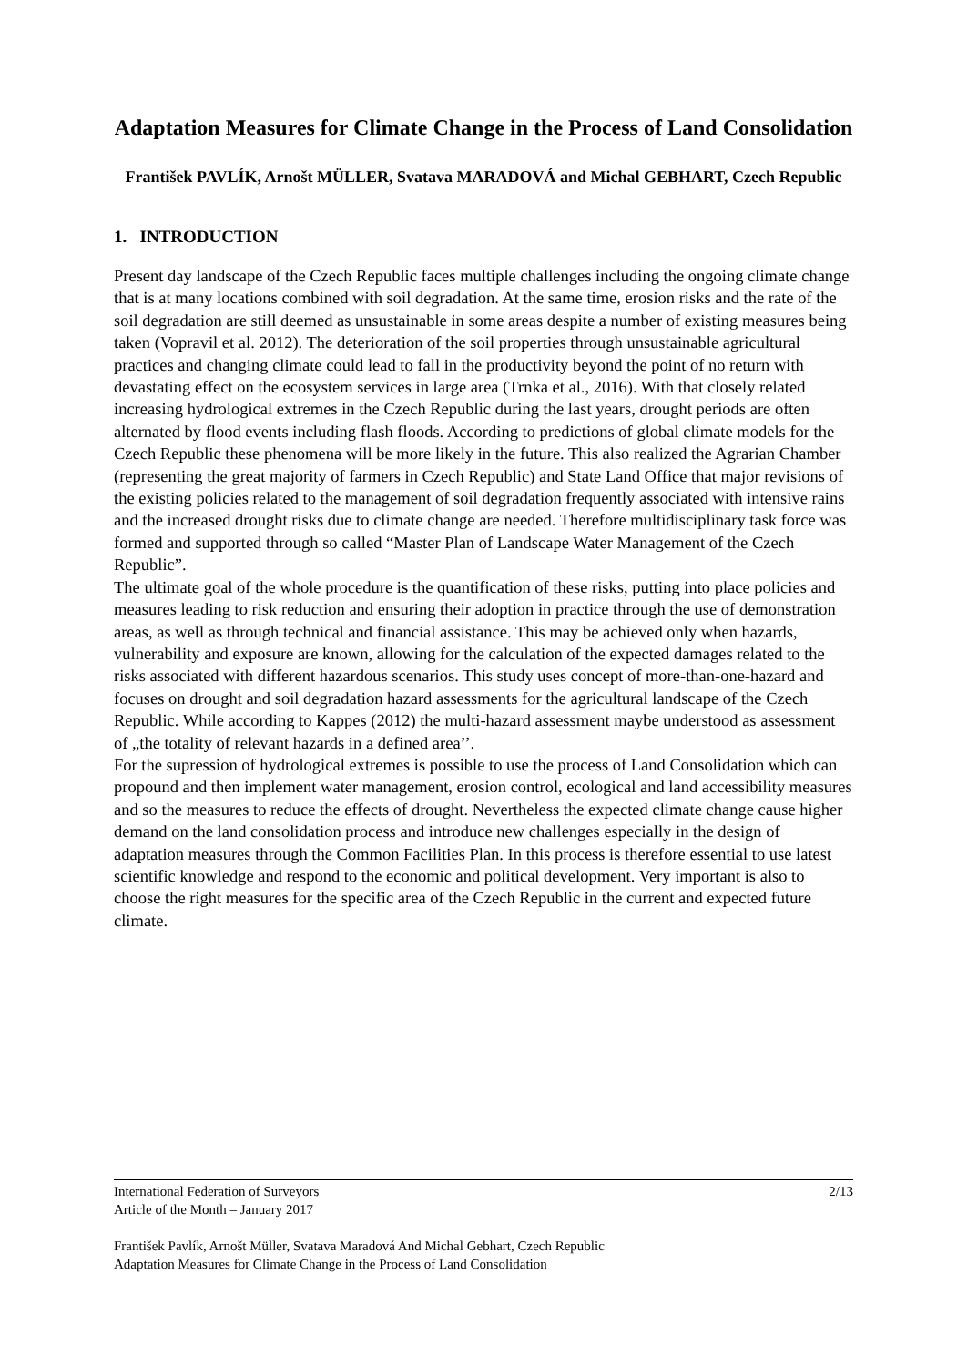Adaptation Measures for Climate Change in the Process of Land Consolidation
František PAVLÍK, Arnošt MÜLLER, Svatava MARADOVÁ and Michal GEBHART, Czech Republic
1. INTRODUCTION
Present day landscape of the Czech Republic faces multiple challenges including the ongoing climate change that is at many locations combined with soil degradation. At the same time, erosion risks and the rate of the soil degradation are still deemed as unsustainable in some areas despite a number of existing measures being taken (Vopravil et al. 2012). The deterioration of the soil properties through unsustainable agricultural practices and changing climate could lead to fall in the productivity beyond the point of no return with devastating effect on the ecosystem services in large area (Trnka et al., 2016). With that closely related increasing hydrological extremes in the Czech Republic during the last years, drought periods are often alternated by flood events including flash floods. According to predictions of global climate models for the Czech Republic these phenomena will be more likely in the future. This also realized the Agrarian Chamber (representing the great majority of farmers in Czech Republic) and State Land Office that major revisions of the existing policies related to the management of soil degradation frequently associated with intensive rains and the increased drought risks due to climate change are needed. Therefore multidisciplinary task force was formed and supported through so called “Master Plan of Landscape Water Management of the Czech Republic”.
The ultimate goal of the whole procedure is the quantification of these risks, putting into place policies and measures leading to risk reduction and ensuring their adoption in practice through the use of demonstration areas, as well as through technical and financial assistance. This may be achieved only when hazards, vulnerability and exposure are known, allowing for the calculation of the expected damages related to the risks associated with different hazardous scenarios. This study uses concept of more-than-one-hazard and focuses on drought and soil degradation hazard assessments for the agricultural landscape of the Czech Republic. While according to Kappes (2012) the multi-hazard assessment maybe understood as assessment of „the totality of relevant hazards in a defined area’’.
For the supression of hydrological extremes is possible to use the process of Land Consolidation which can propound and then implement water management, erosion control, ecological and land accessibility measures and so the measures to reduce the effects of drought. Nevertheless the expected climate change cause higher demand on the land consolidation process and introduce new challenges especially in the design of adaptation measures through the Common Facilities Plan. In this process is therefore essential to use latest scientific knowledge and respond to the economic and political development. Very important is also to choose the right measures for the specific area of the Czech Republic in the current and expected future climate.
2/13 International Federation of Surveyors
Article of the Month – January 2017
František Pavlík, Arnošt Müller, Svatava Maradová And Michal Gebhart, Czech Republic
Adaptation Measures for Climate Change in the Process of Land Consolidation